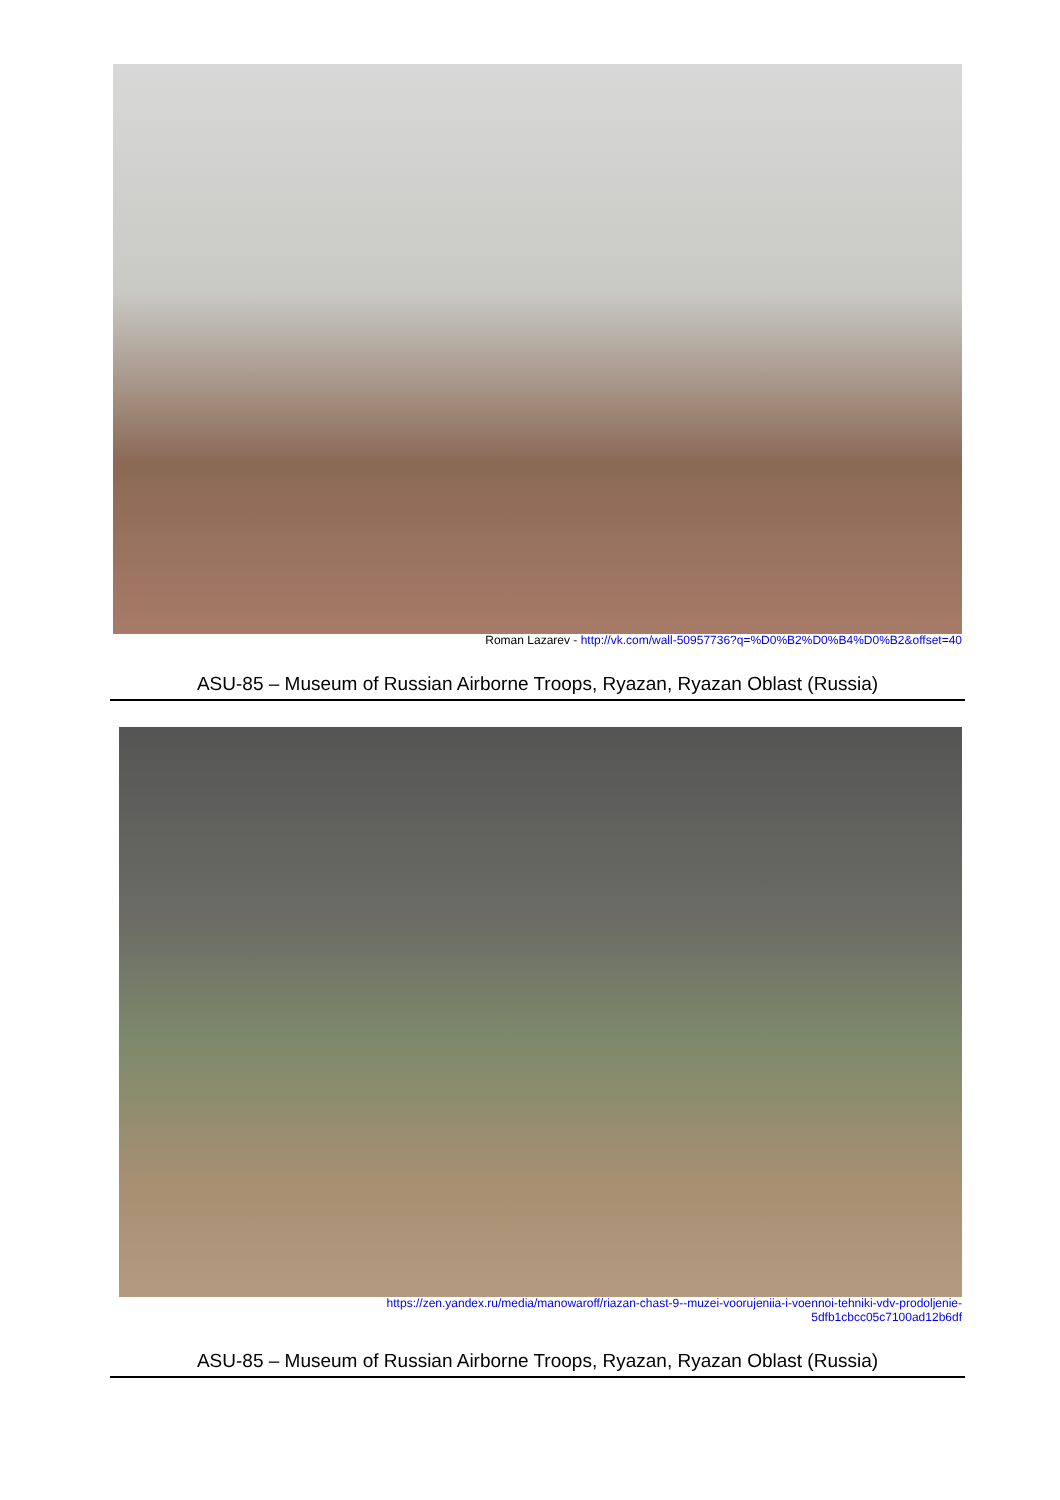Roman Lazarev - http://vk.com/wall-50957736?q=%D0%B2%D0%B4%D0%B2&offset=40
ASU-85 – Museum of Russian Airborne Troops, Ryazan, Ryazan Oblast (Russia)
https://zen.yandex.ru/media/manowaroff/riazan-chast-9--muzei-voorujeniia-i-voennoi-tehniki-vdv-prodoljenie-
5dfb1cbcc05c7100ad12b6df
ASU-85 – Museum of Russian Airborne Troops, Ryazan, Ryazan Oblast (Russia)